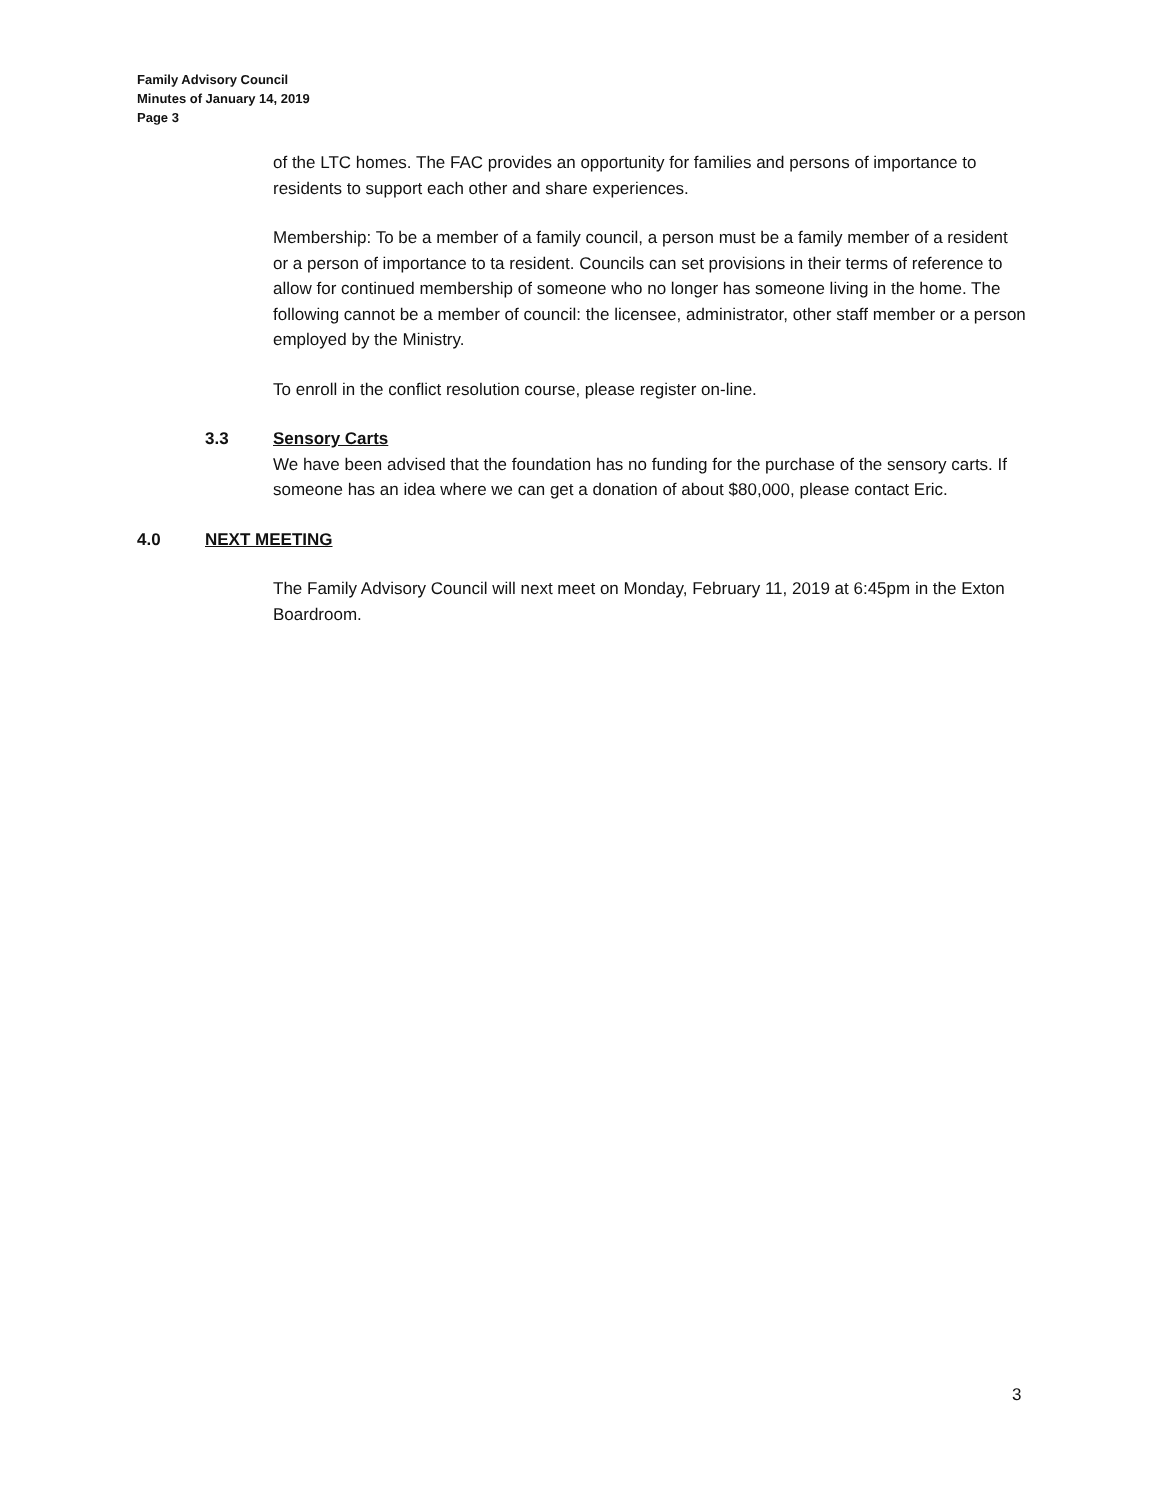Family Advisory Council
Minutes of January 14, 2019
Page 3
of the LTC homes. The FAC provides an opportunity for families and persons of importance to residents to support each other and share experiences.
Membership: To be a member of a family council, a person must be a family member of a resident or a person of importance to ta resident. Councils can set provisions in their terms of reference to allow for continued membership of someone who no longer has someone living in the home. The following cannot be a member of council: the licensee, administrator, other staff member or a person employed by the Ministry.
To enroll in the conflict resolution course, please register on-line.
3.3 Sensory Carts
We have been advised that the foundation has no funding for the purchase of the sensory carts. If someone has an idea where we can get a donation of about $80,000, please contact Eric.
4.0 NEXT MEETING
The Family Advisory Council will next meet on Monday, February 11, 2019 at 6:45pm in the Exton Boardroom.
3